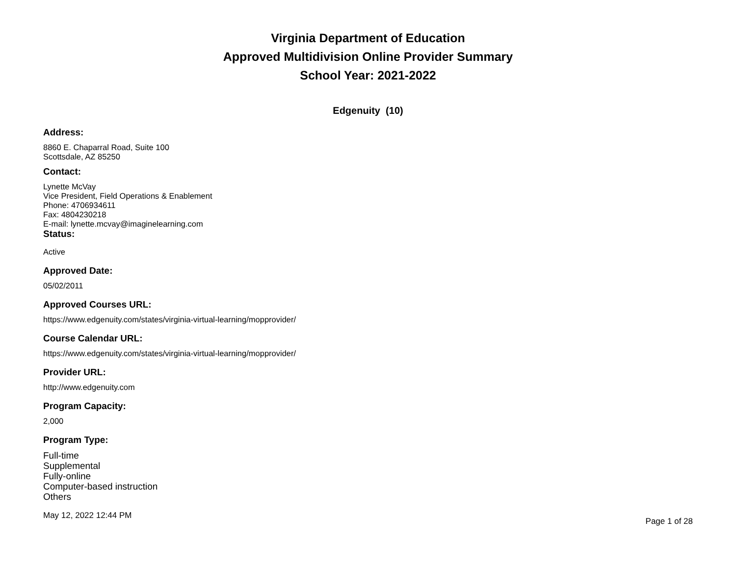Virginia Department of Education
Approved Multidivision Online Provider Summary
School Year: 2021-2022
Edgenuity (10)
Address:
8860 E. Chaparral Road, Suite 100
Scottsdale, AZ 85250
Contact:
Lynette McVay
Vice President, Field Operations & Enablement
Phone: 4706934611
Fax: 4804230218
E-mail: lynette.mcvay@imaginelearning.com
Status:
Active
Approved Date:
05/02/2011
Approved Courses URL:
https://www.edgenuity.com/states/virginia-virtual-learning/mopprovider/
Course Calendar URL:
https://www.edgenuity.com/states/virginia-virtual-learning/mopprovider/
Provider URL:
http://www.edgenuity.com
Program Capacity:
2,000
Program Type:
Full-time
Supplemental
Fully-online
Computer-based instruction
Others
May 12, 2022 12:44 PM Page 1 of 28